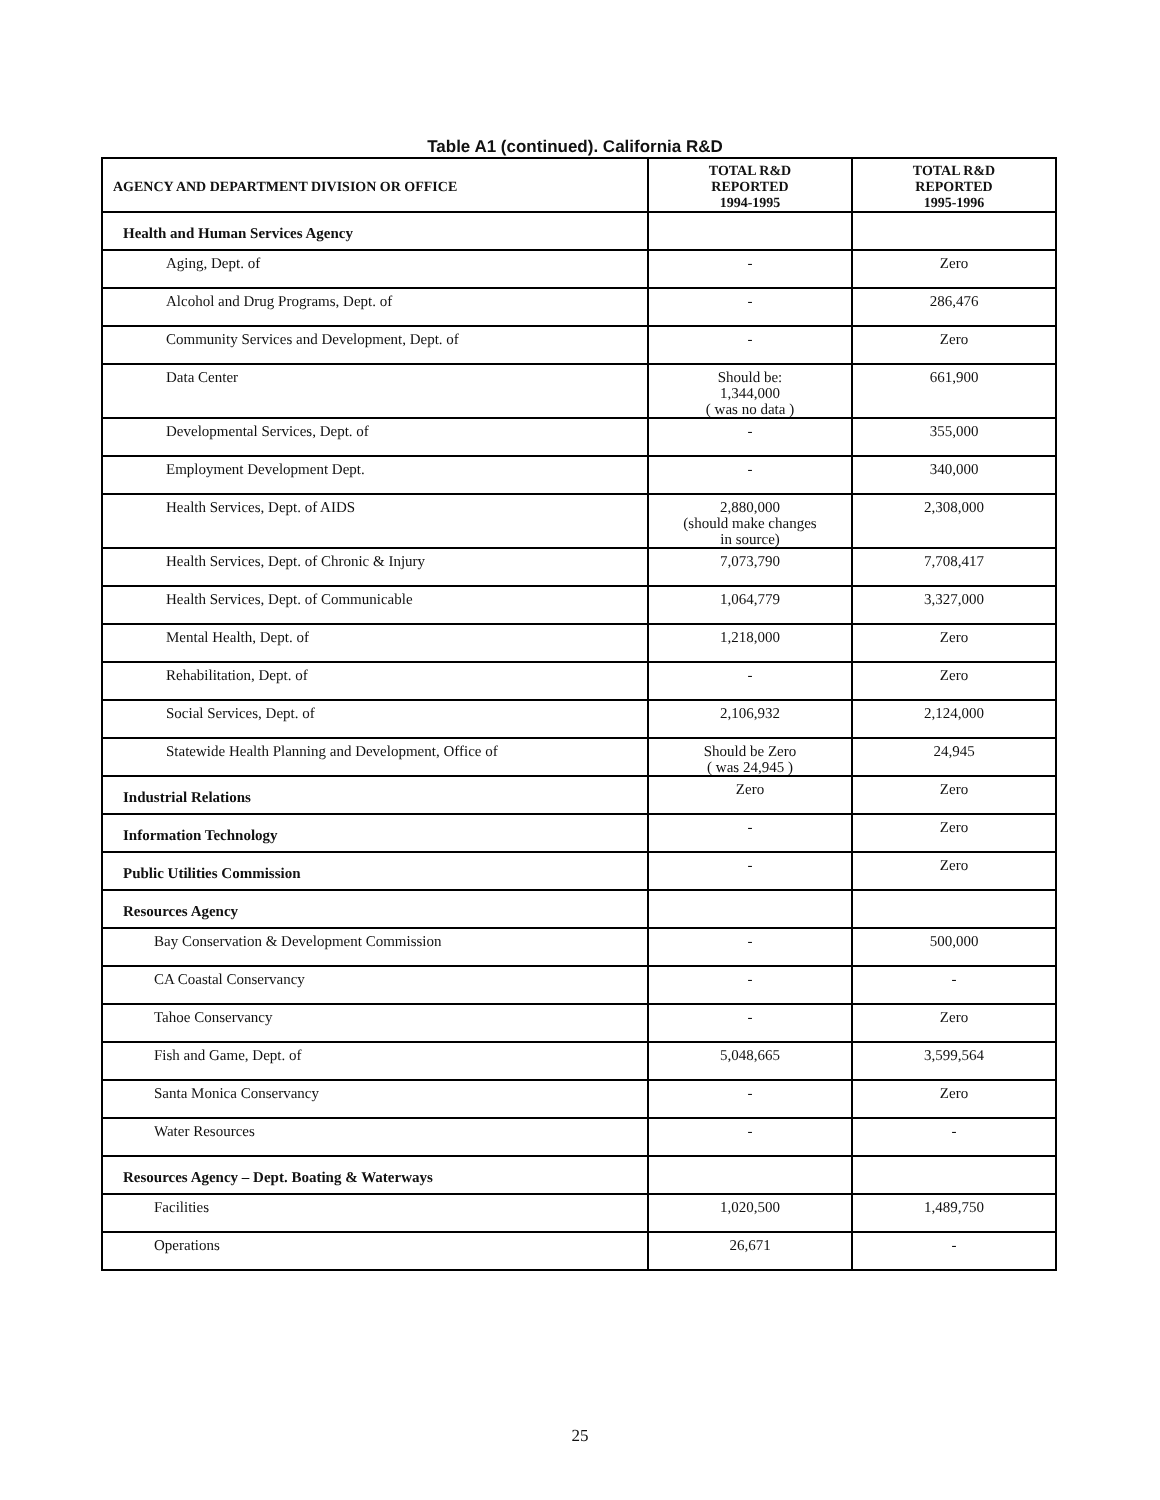Table A1 (continued). California R&D
| AGENCY AND DEPARTMENT DIVISION OR OFFICE | TOTAL R&D REPORTED 1994-1995 | TOTAL R&D REPORTED 1995-1996 |
| --- | --- | --- |
| Health and Human Services Agency | | |
| Aging, Dept. of | - | Zero |
| Alcohol and Drug Programs, Dept. of | - | 286,476 |
| Community Services and Development, Dept. of | - | Zero |
| Data Center | Should be: 1,344,000 ( was no data ) | 661,900 |
| Developmental Services, Dept. of | - | 355,000 |
| Employment Development Dept. | - | 340,000 |
| Health Services, Dept. of AIDS | 2,880,000 (should make changes in source) | 2,308,000 |
| Health Services, Dept. of Chronic & Injury | 7,073,790 | 7,708,417 |
| Health Services, Dept. of Communicable | 1,064,779 | 3,327,000 |
| Mental Health, Dept. of | 1,218,000 | Zero |
| Rehabilitation, Dept. of | - | Zero |
| Social Services, Dept. of | 2,106,932 | 2,124,000 |
| Statewide Health Planning and Development, Office of | Should be Zero ( was 24,945 ) | 24,945 |
| Industrial Relations | Zero | Zero |
| Information Technology | - | Zero |
| Public Utilities Commission | - | Zero |
| Resources Agency | | |
| Bay Conservation & Development Commission | - | 500,000 |
| CA Coastal Conservancy | - | - |
| Tahoe Conservancy | - | Zero |
| Fish and Game, Dept. of | 5,048,665 | 3,599,564 |
| Santa Monica Conservancy | - | Zero |
| Water Resources | - | - |
| Resources Agency – Dept. Boating & Waterways | | |
| Facilities | 1,020,500 | 1,489,750 |
| Operations | 26,671 | - |
25